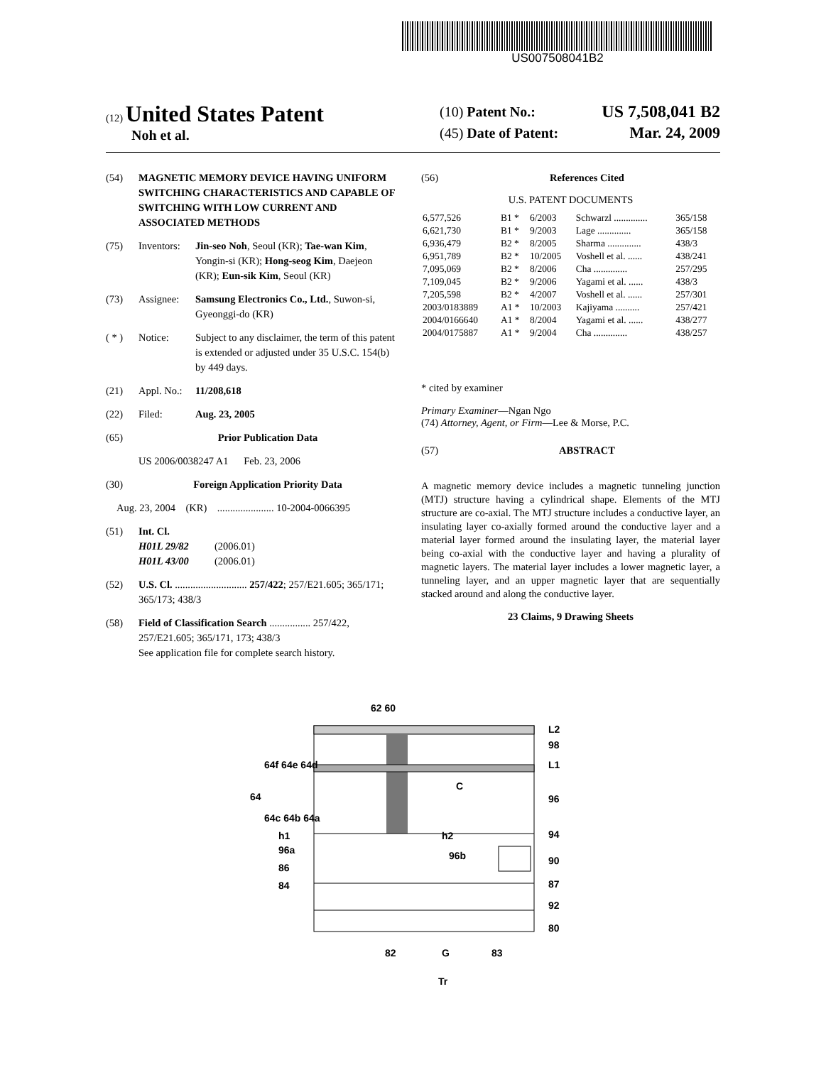US007508041B2
(12) United States Patent
Noh et al.
(10) Patent No.: US 7,508,041 B2
(45) Date of Patent: Mar. 24, 2009
(54) MAGNETIC MEMORY DEVICE HAVING UNIFORM SWITCHING CHARACTERISTICS AND CAPABLE OF SWITCHING WITH LOW CURRENT AND ASSOCIATED METHODS
(75) Inventors: Jin-seo Noh, Seoul (KR); Tae-wan Kim, Yongin-si (KR); Hong-seog Kim, Daejeon (KR); Eun-sik Kim, Seoul (KR)
(73) Assignee: Samsung Electronics Co., Ltd., Suwon-si, Gyeonggi-do (KR)
( * ) Notice: Subject to any disclaimer, the term of this patent is extended or adjusted under 35 U.S.C. 154(b) by 449 days.
(21) Appl. No.: 11/208,618
(22) Filed: Aug. 23, 2005
(65) Prior Publication Data
US 2006/0038247 A1 Feb. 23, 2006
(30) Foreign Application Priority Data
Aug. 23, 2004 (KR) ...................... 10-2004-0066395
(51) Int. Cl.
H01L 29/82 (2006.01)
H01L 43/00 (2006.01)
(52) U.S. Cl. ............................ 257/422; 257/E21.605; 365/171; 365/173; 438/3
(58) Field of Classification Search ................ 257/422, 257/E21.605; 365/171, 173; 438/3
See application file for complete search history.
(56) References Cited
U.S. PATENT DOCUMENTS
| 6,577,526 | B1 * | 6/2003 | Schwarzl .............. | 365/158 |
| 6,621,730 | B1 * | 9/2003 | Lage .............. | 365/158 |
| 6,936,479 | B2 * | 8/2005 | Sharma .............. | 438/3 |
| 6,951,789 | B2 * | 10/2005 | Voshell et al. ...... | 438/241 |
| 7,095,069 | B2 * | 8/2006 | Cha .............. | 257/295 |
| 7,109,045 | B2 * | 9/2006 | Yagami et al. ...... | 438/3 |
| 7,205,598 | B2 * | 4/2007 | Voshell et al. ...... | 257/301 |
| 2003/0183889 | A1 * | 10/2003 | Kajiyama .......... | 257/421 |
| 2004/0166640 | A1 * | 8/2004 | Yagami et al. ...... | 438/277 |
| 2004/0175887 | A1 * | 9/2004 | Cha .............. | 438/257 |
* cited by examiner
Primary Examiner—Ngan Ngo
(74) Attorney, Agent, or Firm—Lee & Morse, P.C.
(57) ABSTRACT
A magnetic memory device includes a magnetic tunneling junction (MTJ) structure having a cylindrical shape. Elements of the MTJ structure are co-axial. The MTJ structure includes a conductive layer, an insulating layer co-axially formed around the conductive layer and a material layer formed around the insulating layer, the material layer being co-axial with the conductive layer and having a plurality of magnetic layers. The material layer includes a lower magnetic layer, a tunneling layer, and an upper magnetic layer that are sequentially stacked around and along the conductive layer.
23 Claims, 9 Drawing Sheets
62 60
L2
98
L1
C
96
94
90
87
92
80
64
64f 64e 64d
64c 64b 64a
h1
96a
86
84
h2
96b
82
G
83
Tr